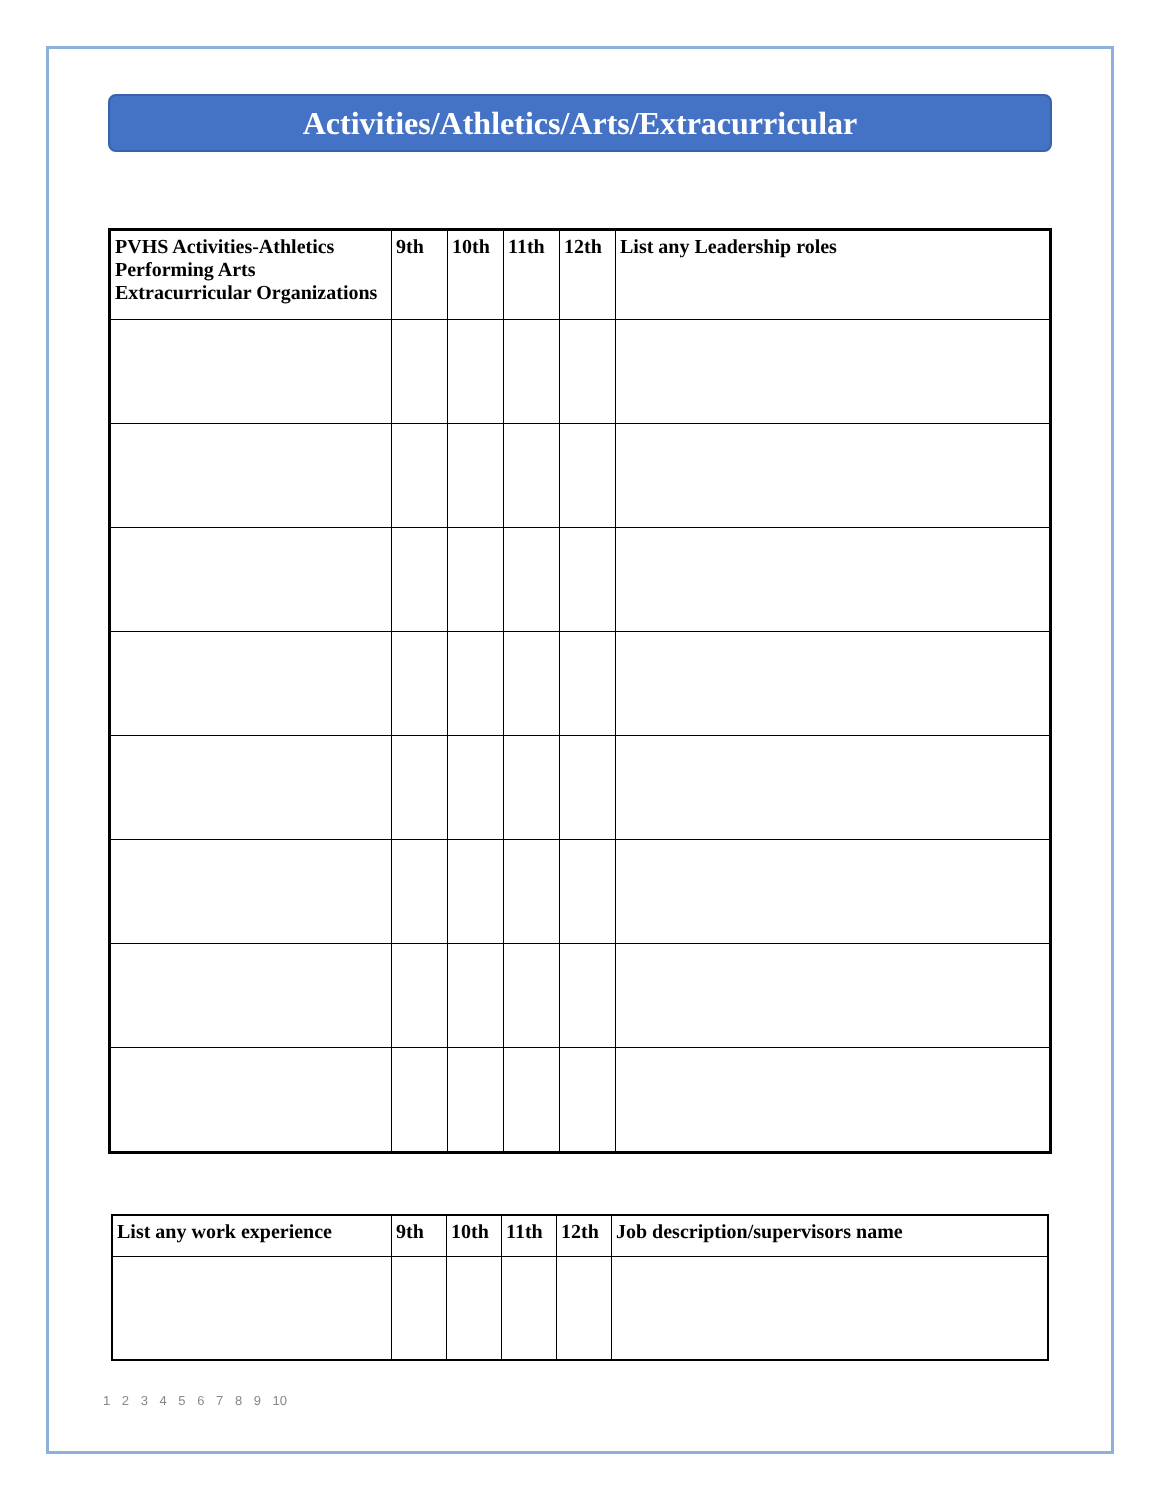Activities/Athletics/Arts/Extracurricular
| PVHS Activities-Athletics Performing Arts Extracurricular Organizations | 9th | 10th | 11th | 12th | List any Leadership roles |
| --- | --- | --- | --- | --- | --- |
| List any work experience | 9th | 10th | 11th | 12th | Job description/supervisors name |
| --- | --- | --- | --- | --- | --- |
1 2 3 4 5 6 7 8 9 10